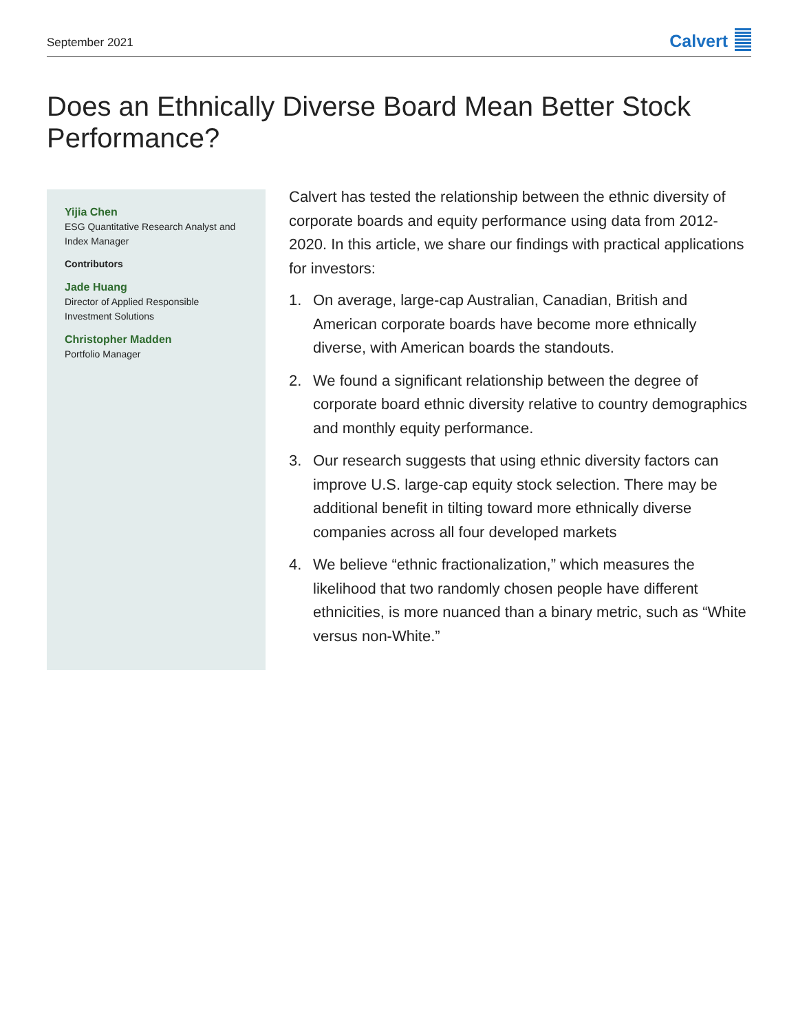September 2021
Calvert
Does an Ethnically Diverse Board Mean Better Stock Performance?
Yijia Chen
ESG Quantitative Research Analyst and Index Manager
Contributors
Jade Huang
Director of Applied Responsible Investment Solutions
Christopher Madden
Portfolio Manager
Calvert has tested the relationship between the ethnic diversity of corporate boards and equity performance using data from 2012-2020. In this article, we share our findings with practical applications for investors:
1. On average, large-cap Australian, Canadian, British and American corporate boards have become more ethnically diverse, with American boards the standouts.
2. We found a significant relationship between the degree of corporate board ethnic diversity relative to country demographics and monthly equity performance.
3. Our research suggests that using ethnic diversity factors can improve U.S. large-cap equity stock selection. There may be additional benefit in tilting toward more ethnically diverse companies across all four developed markets
4. We believe “ethnic fractionalization,” which measures the likelihood that two randomly chosen people have different ethnicities, is more nuanced than a binary metric, such as “White versus non-White.”